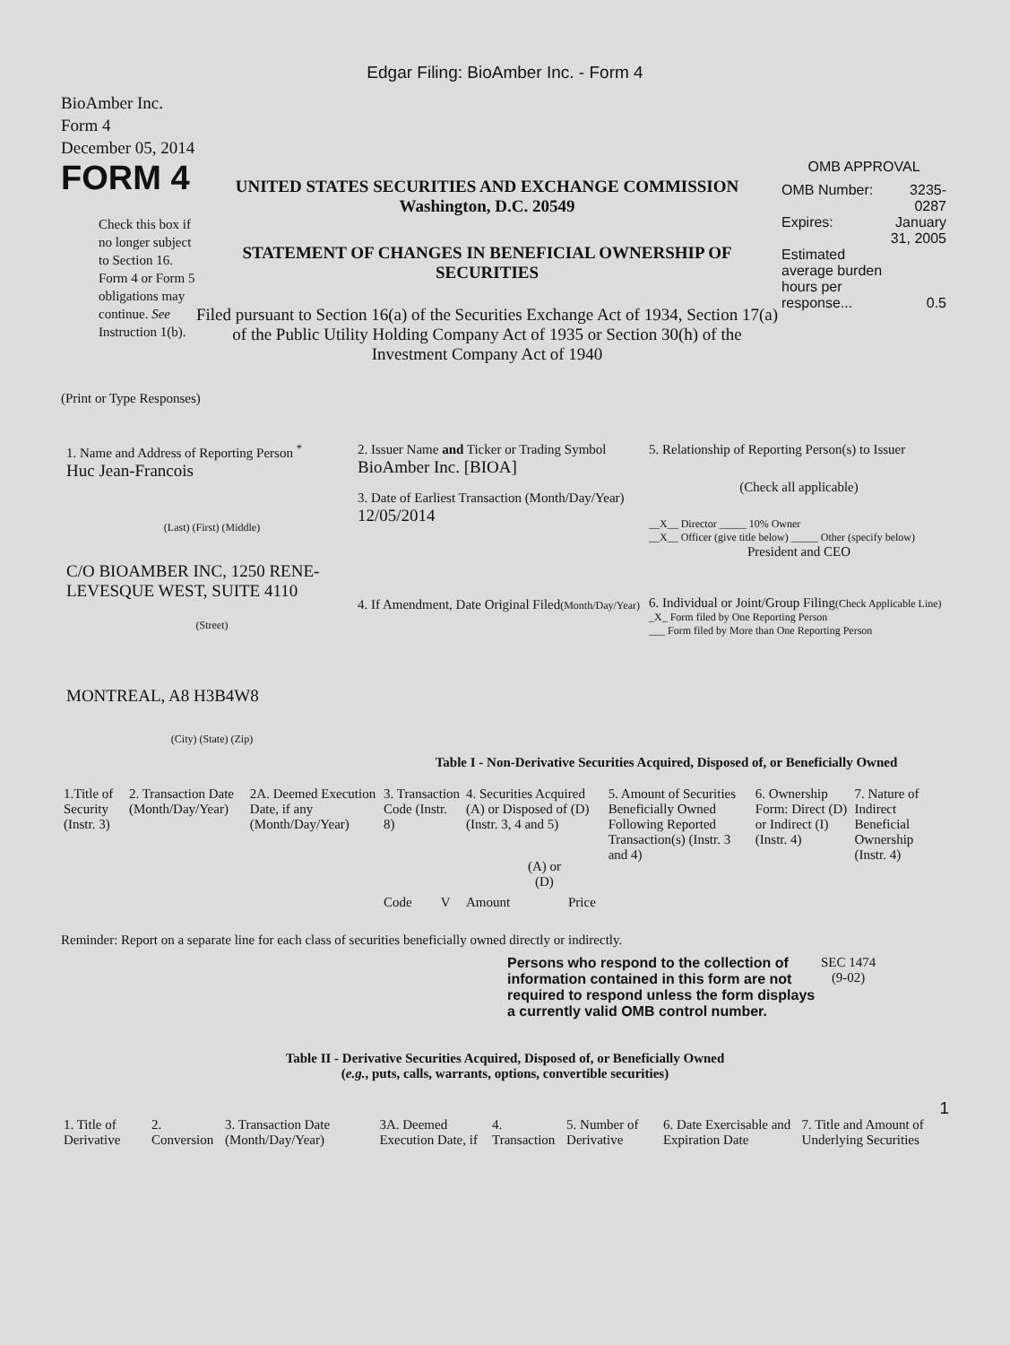Edgar Filing: BioAmber Inc. - Form 4
BioAmber Inc.
Form 4
December 05, 2014
FORM 4
Check this box if no longer subject to Section 16. Form 4 or Form 5 obligations may continue. See Instruction 1(b).
UNITED STATES SECURITIES AND EXCHANGE COMMISSION
Washington, D.C. 20549
STATEMENT OF CHANGES IN BENEFICIAL OWNERSHIP OF SECURITIES
Filed pursuant to Section 16(a) of the Securities Exchange Act of 1934, Section 17(a) of the Public Utility Holding Company Act of 1935 or Section 30(h) of the Investment Company Act of 1940
OMB APPROVAL
| OMB Number: | 3235-0287 |
| Expires: | January 31, 2005 |
| Estimated average burden hours per response... | 0.5 |
(Print or Type Responses)
1. Name and Address of Reporting Person <sup>*</sup>
Huc Jean-Francois
(Last) (First) (Middle)
C/O BIOAMBER INC, 1250 RENE-LEVESQUE WEST, SUITE 4110
(Street)
MONTREAL, A8 H3B4W8
(City) (State) (Zip)
2. Issuer Name and Ticker or Trading Symbol
BioAmber Inc. [BIOA]
3. Date of Earliest Transaction (Month/Day/Year)
12/05/2014
4. If Amendment, Date Original Filed(Month/Day/Year)
5. Relationship of Reporting Person(s) to Issuer
(Check all applicable)
__X__ Director _____ 10% Owner
__X__ Officer (give title below) _____ Other (specify below)
President and CEO
6. Individual or Joint/Group Filing(Check Applicable Line)
_X_ Form filed by One Reporting Person
___ Form filed by More than One Reporting Person
Table I - Non-Derivative Securities Acquired, Disposed of, or Beneficially Owned
| 1.Title of Security (Instr. 3) | 2. Transaction Date (Month/Day/Year) | 2A. Deemed Execution Date, if any (Month/Day/Year) | 3. Transaction Code (Instr. 8) | | 4. Securities Acquired (A) or Disposed of (D) (Instr. 3, 4 and 5) | | | 5. Amount of Securities Beneficially Owned Following Reported Transaction(s) (Instr. 3 and 4) | 6. Ownership Form: Direct (D) or Indirect (I) (Instr. 4) | 7. Nature of Indirect Beneficial Ownership (Instr. 4) |
| --- | --- | --- | --- | --- | --- | --- | --- | --- | --- | --- |
| | | | Code | V | Amount | (A) or (D) | Price | | | |
Reminder: Report on a separate line for each class of securities beneficially owned directly or indirectly.
Persons who respond to the collection of information contained in this form are not required to respond unless the form displays a currently valid OMB control number.
SEC 1474
(9-02)
Table II - Derivative Securities Acquired, Disposed of, or Beneficially Owned
(e.g., puts, calls, warrants, options, convertible securities)
| 1. Title of Derivative | 2. Conversion | 3. Transaction Date (Month/Day/Year) | 3A. Deemed Execution Date, if | 4. Transaction | 5. Number of Derivative | 6. Date Exercisable and Expiration Date | 7. Title and Amount of Underlying Securities |
| --- | --- | --- | --- | --- | --- | --- | --- |
1